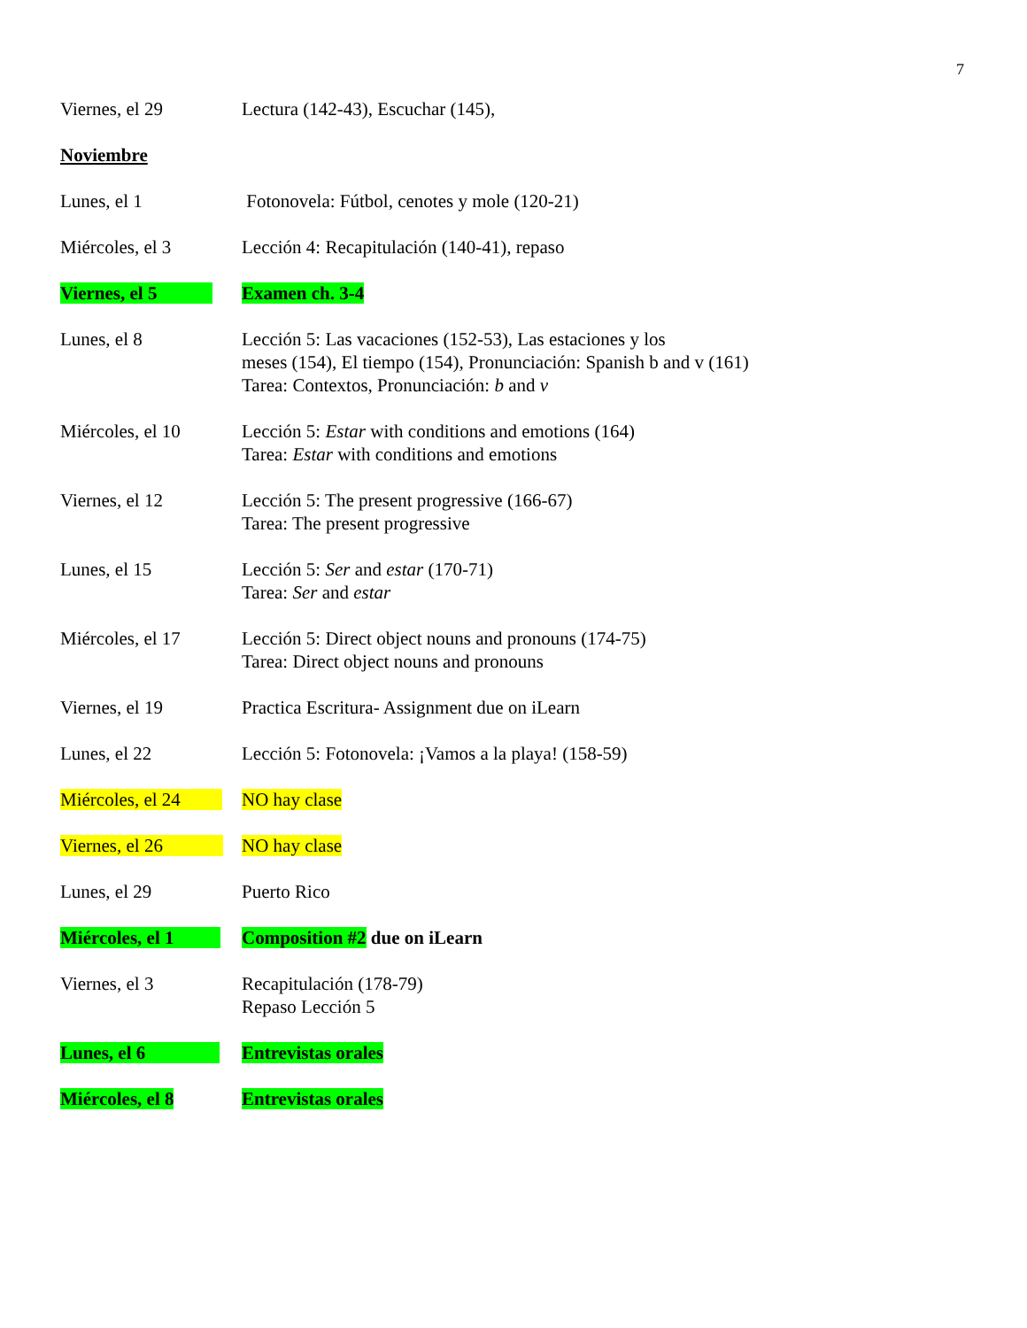7
Viernes, el 29 Lectura (142-43), Escuchar (145),
Noviembre
Lunes, el 1 Fotonovela: Fútbol, cenotes y mole (120-21)
Miércoles, el 3 Lección 4: Recapitulación (140-41), repaso
Viernes, el 5 Examen ch. 3-4
Lunes, el 8 Lección 5: Las vacaciones (152-53), Las estaciones y los
meses (154), El tiempo (154), Pronunciación: Spanish b and v (161)
Tarea: Contextos, Pronunciación: b and v
Miércoles, el 10 Lección 5: Estar with conditions and emotions (164)
Tarea: Estar with conditions and emotions
Viernes, el 12 Lección 5: The present progressive (166-67)
Tarea: The present progressive
Lunes, el 15 Lección 5: Ser and estar (170-71)
Tarea: Ser and estar
Miércoles, el 17 Lección 5: Direct object nouns and pronouns (174-75)
Tarea: Direct object nouns and pronouns
Viernes, el 19 Practica Escritura- Assignment due on iLearn
Lunes, el 22 Lección 5: Fotonovela: ¡Vamos a la playa! (158-59)
Miércoles, el 24 NO hay clase
Viernes, el 26 NO hay clase
Lunes, el 29 Puerto Rico
Miércoles, el 1 Composition #2 due on iLearn
Viernes, el 3 Recapitulación (178-79)
Repaso Lección 5
Lunes, el 6 Entrevistas orales
Miércoles, el 8 Entrevistas orales